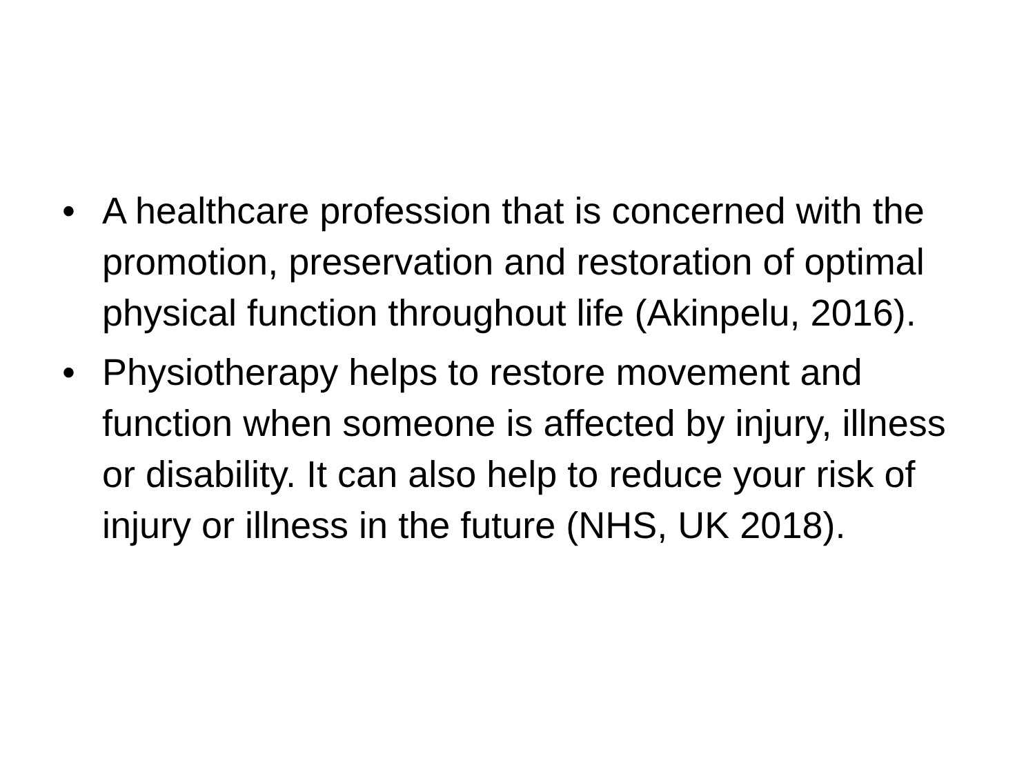• A healthcare profession that is concerned with the promotion, preservation and restoration of optimal physical function throughout life (Akinpelu, 2016).
• Physiotherapy helps to restore movement and function when someone is affected by injury, illness or disability. It can also help to reduce your risk of injury or illness in the future (NHS, UK 2018).